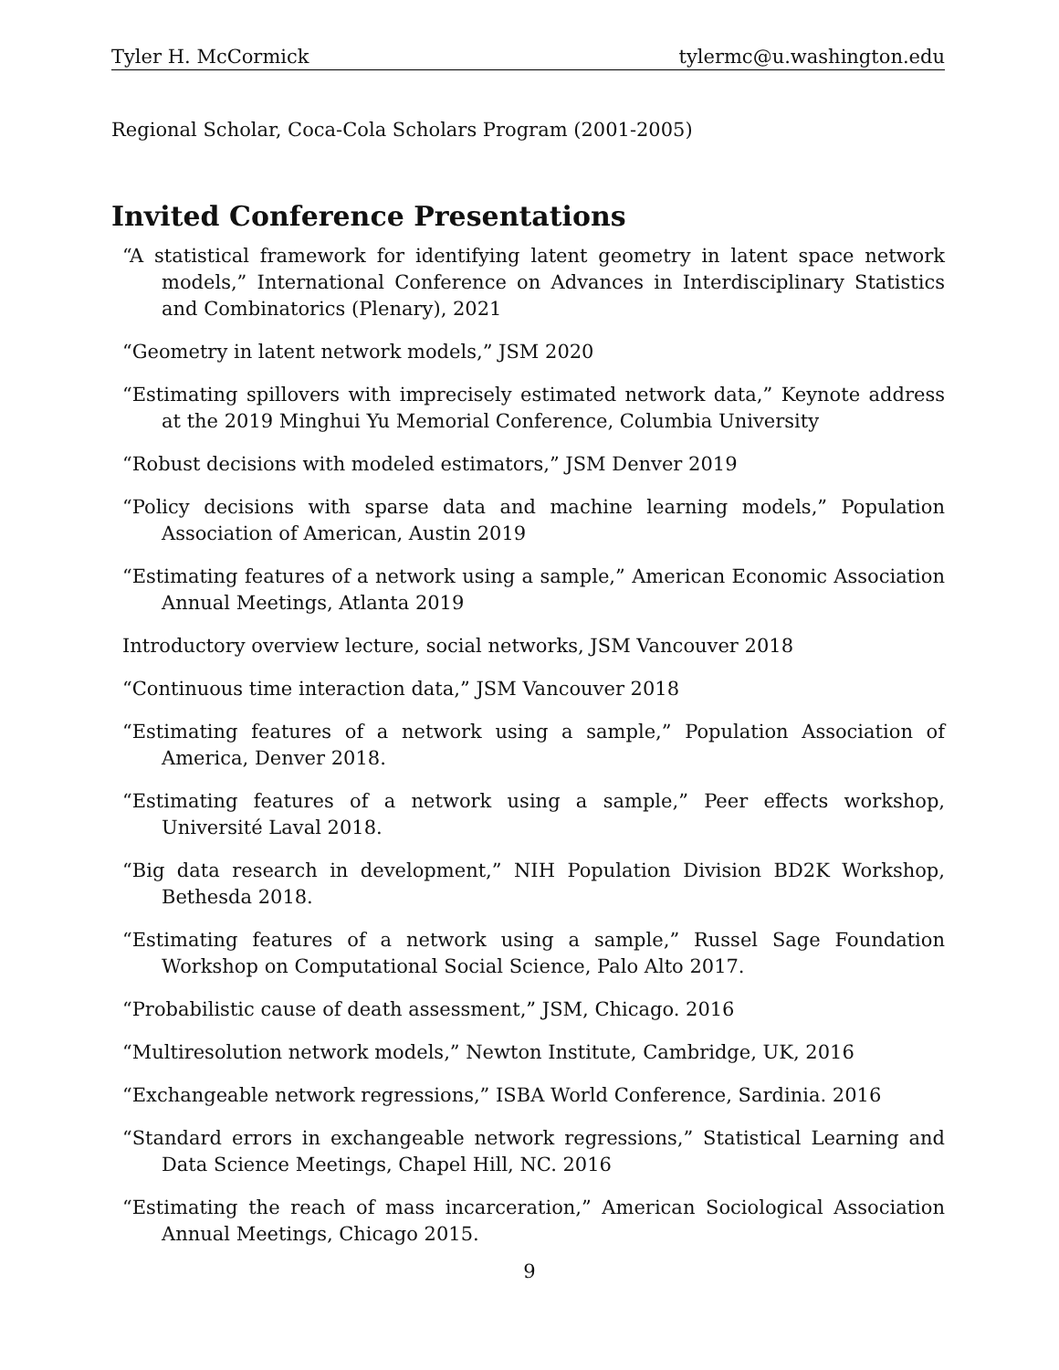Tyler H. McCormick tylermc@u.washington.edu
Regional Scholar, Coca-Cola Scholars Program (2001-2005)
Invited Conference Presentations
“A statistical framework for identifying latent geometry in latent space network models,” International Conference on Advances in Interdisciplinary Statistics and Combinatorics (Plenary), 2021
“Geometry in latent network models,” JSM 2020
“Estimating spillovers with imprecisely estimated network data,” Keynote address at the 2019 Minghui Yu Memorial Conference, Columbia University
“Robust decisions with modeled estimators,” JSM Denver 2019
“Policy decisions with sparse data and machine learning models,” Population Association of American, Austin 2019
“Estimating features of a network using a sample,” American Economic Association Annual Meetings, Atlanta 2019
Introductory overview lecture, social networks, JSM Vancouver 2018
“Continuous time interaction data,” JSM Vancouver 2018
“Estimating features of a network using a sample,” Population Association of America, Denver 2018.
“Estimating features of a network using a sample,” Peer effects workshop, Université Laval 2018.
“Big data research in development,” NIH Population Division BD2K Workshop, Bethesda 2018.
“Estimating features of a network using a sample,” Russel Sage Foundation Workshop on Computational Social Science, Palo Alto 2017.
“Probabilistic cause of death assessment,” JSM, Chicago. 2016
“Multiresolution network models,” Newton Institute, Cambridge, UK, 2016
“Exchangeable network regressions,” ISBA World Conference, Sardinia. 2016
“Standard errors in exchangeable network regressions,” Statistical Learning and Data Science Meetings, Chapel Hill, NC. 2016
“Estimating the reach of mass incarceration,” American Sociological Association Annual Meetings, Chicago 2015.
9